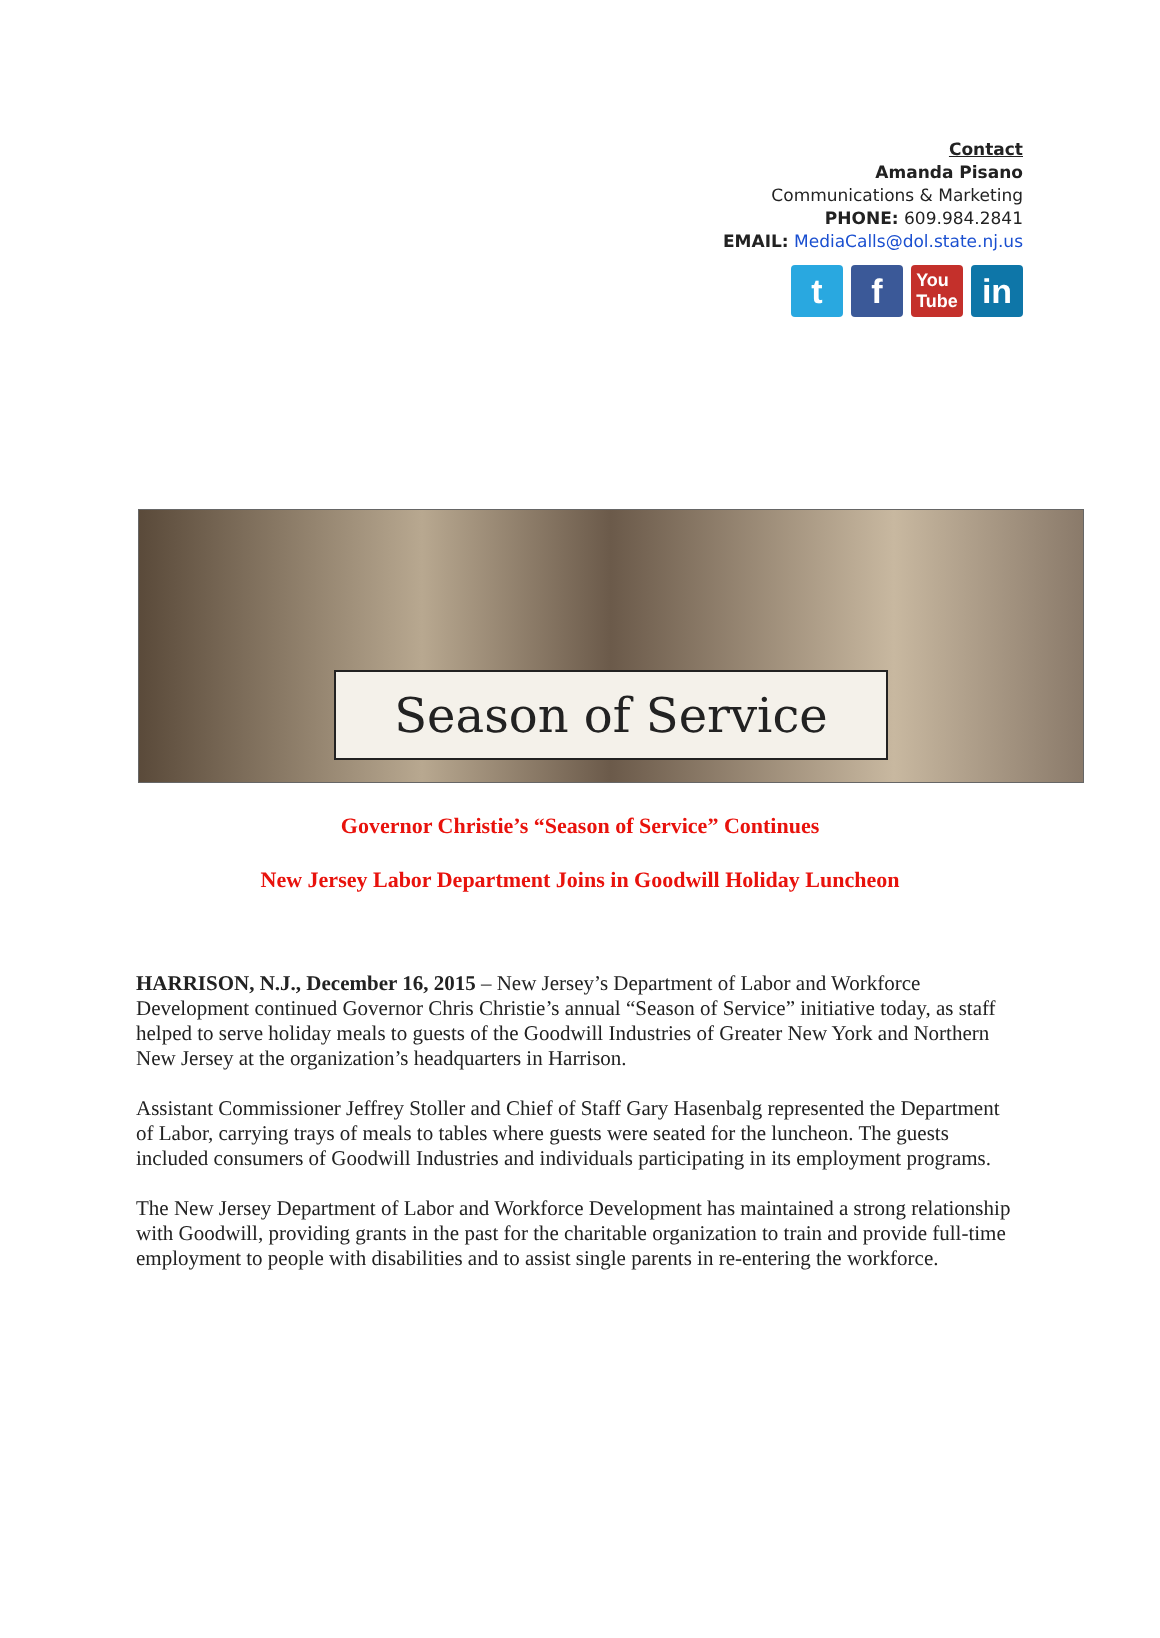Contact
Amanda Pisano
Communications & Marketing
PHONE: 609.984.2841
EMAIL: MediaCalls@dol.state.nj.us
t f
You
Tube
in
Season of Service
Governor Christie’s “Season of Service” Continues
New Jersey Labor Department Joins in Goodwill Holiday Luncheon
HARRISON, N.J., December 16, 2015 – New Jersey’s Department of Labor and Workforce Development continued Governor Chris Christie’s annual “Season of Service” initiative today, as staff helped to serve holiday meals to guests of the Goodwill Industries of Greater New York and Northern New Jersey at the organization’s headquarters in Harrison.
Assistant Commissioner Jeffrey Stoller and Chief of Staff Gary Hasenbalg represented the Department of Labor, carrying trays of meals to tables where guests were seated for the luncheon. The guests included consumers of Goodwill Industries and individuals participating in its employment programs.
The New Jersey Department of Labor and Workforce Development has maintained a strong relationship with Goodwill, providing grants in the past for the charitable organization to train and provide full-time employment to people with disabilities and to assist single parents in re-entering the workforce.